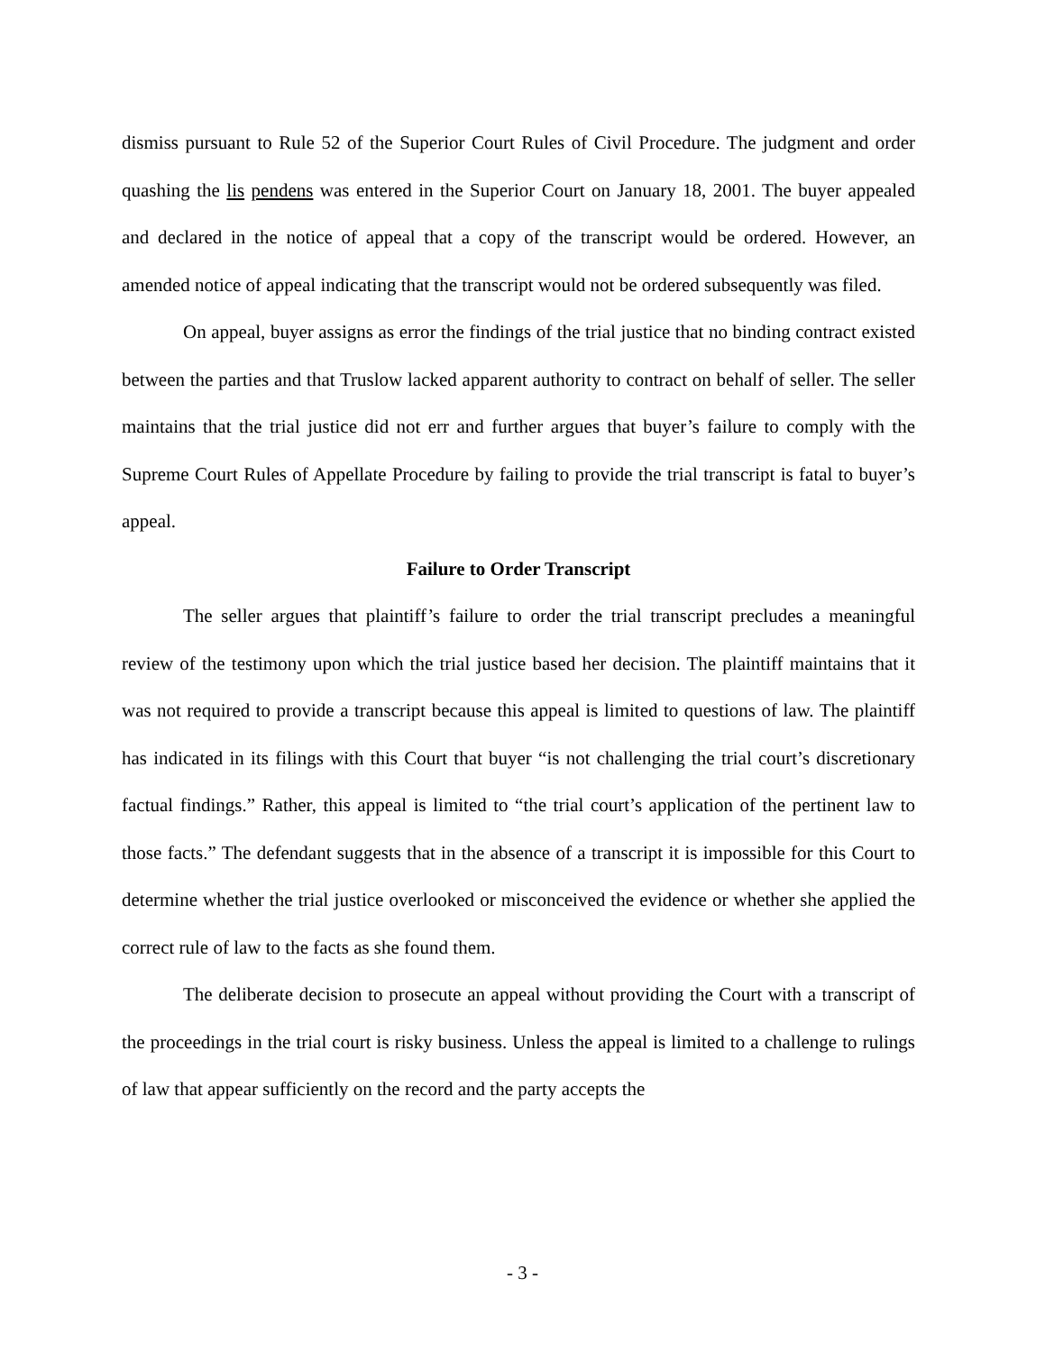dismiss pursuant to Rule 52 of the Superior Court Rules of Civil Procedure. The judgment and order quashing the lis pendens was entered in the Superior Court on January 18, 2001. The buyer appealed and declared in the notice of appeal that a copy of the transcript would be ordered. However, an amended notice of appeal indicating that the transcript would not be ordered subsequently was filed.
On appeal, buyer assigns as error the findings of the trial justice that no binding contract existed between the parties and that Truslow lacked apparent authority to contract on behalf of seller. The seller maintains that the trial justice did not err and further argues that buyer’s failure to comply with the Supreme Court Rules of Appellate Procedure by failing to provide the trial transcript is fatal to buyer’s appeal.
Failure to Order Transcript
The seller argues that plaintiff’s failure to order the trial transcript precludes a meaningful review of the testimony upon which the trial justice based her decision. The plaintiff maintains that it was not required to provide a transcript because this appeal is limited to questions of law. The plaintiff has indicated in its filings with this Court that buyer “is not challenging the trial court’s discretionary factual findings.” Rather, this appeal is limited to “the trial court’s application of the pertinent law to those facts.” The defendant suggests that in the absence of a transcript it is impossible for this Court to determine whether the trial justice overlooked or misconceived the evidence or whether she applied the correct rule of law to the facts as she found them.
The deliberate decision to prosecute an appeal without providing the Court with a transcript of the proceedings in the trial court is risky business. Unless the appeal is limited to a challenge to rulings of law that appear sufficiently on the record and the party accepts the
- 3 -